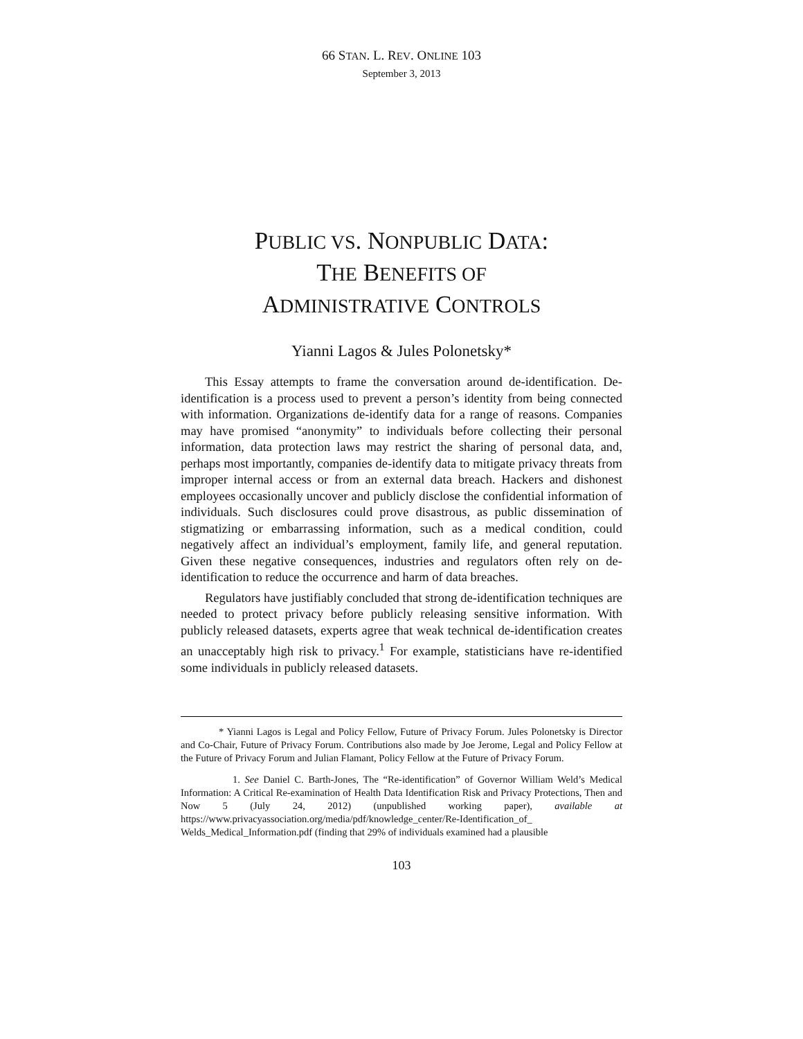66 STAN. L. REV. ONLINE 103
September 3, 2013
PUBLIC VS. NONPUBLIC DATA:
THE BENEFITS OF
ADMINISTRATIVE CONTROLS
Yianni Lagos & Jules Polonetsky*
This Essay attempts to frame the conversation around de-identification. De-identification is a process used to prevent a person’s identity from being connected with information. Organizations de-identify data for a range of reasons. Companies may have promised “anonymity” to individuals before collecting their personal information, data protection laws may restrict the sharing of personal data, and, perhaps most importantly, companies de-identify data to mitigate privacy threats from improper internal access or from an external data breach. Hackers and dishonest employees occasionally uncover and publicly disclose the confidential information of individuals. Such disclosures could prove disastrous, as public dissemination of stigmatizing or embarrassing information, such as a medical condition, could negatively affect an individual’s employment, family life, and general reputation. Given these negative consequences, industries and regulators often rely on de-identification to reduce the occurrence and harm of data breaches.
Regulators have justifiably concluded that strong de-identification techniques are needed to protect privacy before publicly releasing sensitive information. With publicly released datasets, experts agree that weak technical de-identification creates an unacceptably high risk to privacy.<sup>1</sup> For example, statisticians have re-identified some individuals in publicly released datasets.
* Yianni Lagos is Legal and Policy Fellow, Future of Privacy Forum. Jules Polonetsky is Director and Co-Chair, Future of Privacy Forum. Contributions also made by Joe Jerome, Legal and Policy Fellow at the Future of Privacy Forum and Julian Flamant, Policy Fellow at the Future of Privacy Forum.
1. See Daniel C. Barth-Jones, The “Re-identification” of Governor William Weld’s Medical Information: A Critical Re-examination of Health Data Identification Risk and Privacy Protections, Then and Now 5 (July 24, 2012) (unpublished working paper), available at https://www.privacyassociation.org/media/pdf/knowledge_center/Re-Identification_of_ Welds_Medical_Information.pdf (finding that 29% of individuals examined had a plausible
103